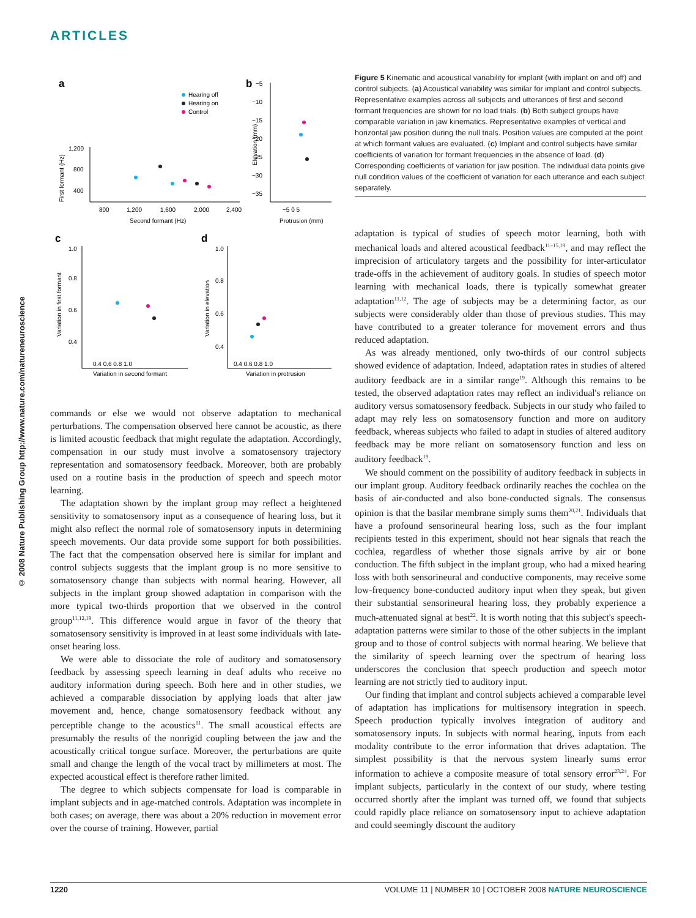ARTICLES
© 2008 Nature Publishing Group http://www.nature.com/natureneuroscience
a
b
c
d
Hearing off
Hearing on
Control
800
1,200
1,600
2,000
2,400
Second formant (Hz)
1,200
800
400
−5 0 5
Protrusion (mm)
−5
−10
−15
−20
−25
−30
−35
1.0
0.8
0.6
0.4
0.4 0.6 0.8 1.0
Variation in second formant
1.0
0.8
0.6
0.4
0.4 0.6 0.8 1.0
Variation in protrusion
First formant (Hz)
Elevation (mm)
Variation in first formant
Variation in elevation
Figure 5 Kinematic and acoustical variability for implant (with implant on and off) and control subjects. (a) Acoustical variability was similar for implant and control subjects. Representative examples across all subjects and utterances of first and second formant frequencies are shown for no load trials. (b) Both subject groups have comparable variation in jaw kinematics. Representative examples of vertical and horizontal jaw position during the null trials. Position values are computed at the point at which formant values are evaluated. (c) Implant and control subjects have similar coefficients of variation for formant frequencies in the absence of load. (d) Corresponding coefficients of variation for jaw position. The individual data points give null condition values of the coefficient of variation for each utterance and each subject separately.
commands or else we would not observe adaptation to mechanical perturbations. The compensation observed here cannot be acoustic, as there is limited acoustic feedback that might regulate the adaptation. Accordingly, compensation in our study must involve a somatosensory trajectory representation and somatosensory feedback. Moreover, both are probably used on a routine basis in the production of speech and speech motor learning.
The adaptation shown by the implant group may reflect a heightened sensitivity to somatosensory input as a consequence of hearing loss, but it might also reflect the normal role of somatosensory inputs in determining speech movements. Our data provide some support for both possibilities. The fact that the compensation observed here is similar for implant and control subjects suggests that the implant group is no more sensitive to somatosensory change than subjects with normal hearing. However, all subjects in the implant group showed adaptation in comparison with the more typical two-thirds proportion that we observed in the control group<sup>11,12,19</sup>. This difference would argue in favor of the theory that somatosensory sensitivity is improved in at least some individuals with late-onset hearing loss.
We were able to dissociate the role of auditory and somatosensory feedback by assessing speech learning in deaf adults who receive no auditory information during speech. Both here and in other studies, we achieved a comparable dissociation by applying loads that alter jaw movement and, hence, change somatosensory feedback without any perceptible change to the acoustics<sup>11</sup>. The small acoustical effects are presumably the results of the nonrigid coupling between the jaw and the acoustically critical tongue surface. Moreover, the perturbations are quite small and change the length of the vocal tract by millimeters at most. The expected acoustical effect is therefore rather limited.
The degree to which subjects compensate for load is comparable in implant subjects and in age-matched controls. Adaptation was incomplete in both cases; on average, there was about a 20% reduction in movement error over the course of training. However, partial
adaptation is typical of studies of speech motor learning, both with mechanical loads and altered acoustical feedback<sup>11–15,19</sup>, and may reflect the imprecision of articulatory targets and the possibility for inter-articulator trade-offs in the achievement of auditory goals. In studies of speech motor learning with mechanical loads, there is typically somewhat greater adaptation<sup>11,12</sup>. The age of subjects may be a determining factor, as our subjects were considerably older than those of previous studies. This may have contributed to a greater tolerance for movement errors and thus reduced adaptation.
As was already mentioned, only two-thirds of our control subjects showed evidence of adaptation. Indeed, adaptation rates in studies of altered auditory feedback are in a similar range<sup>19</sup>. Although this remains to be tested, the observed adaptation rates may reflect an individual's reliance on auditory versus somatosensory feedback. Subjects in our study who failed to adapt may rely less on somatosensory function and more on auditory feedback, whereas subjects who failed to adapt in studies of altered auditory feedback may be more reliant on somatosensory function and less on auditory feedback<sup>19</sup>.
We should comment on the possibility of auditory feedback in subjects in our implant group. Auditory feedback ordinarily reaches the cochlea on the basis of air-conducted and also bone-conducted signals. The consensus opinion is that the basilar membrane simply sums them<sup>20,21</sup>. Individuals that have a profound sensorineural hearing loss, such as the four implant recipients tested in this experiment, should not hear signals that reach the cochlea, regardless of whether those signals arrive by air or bone conduction. The fifth subject in the implant group, who had a mixed hearing loss with both sensorineural and conductive components, may receive some low-frequency bone-conducted auditory input when they speak, but given their substantial sensorineural hearing loss, they probably experience a much-attenuated signal at best<sup>22</sup>. It is worth noting that this subject's speech-adaptation patterns were similar to those of the other subjects in the implant group and to those of control subjects with normal hearing. We believe that the similarity of speech learning over the spectrum of hearing loss underscores the conclusion that speech production and speech motor learning are not strictly tied to auditory input.
Our finding that implant and control subjects achieved a comparable level of adaptation has implications for multisensory integration in speech. Speech production typically involves integration of auditory and somatosensory inputs. In subjects with normal hearing, inputs from each modality contribute to the error information that drives adaptation. The simplest possibility is that the nervous system linearly sums error information to achieve a composite measure of total sensory error<sup>23,24</sup>. For implant subjects, particularly in the context of our study, where testing occurred shortly after the implant was turned off, we found that subjects could rapidly place reliance on somatosensory input to achieve adaptation and could seemingly discount the auditory
1220 VOLUME 11 | NUMBER 10 | OCTOBER 2008 NATURE NEUROSCIENCE